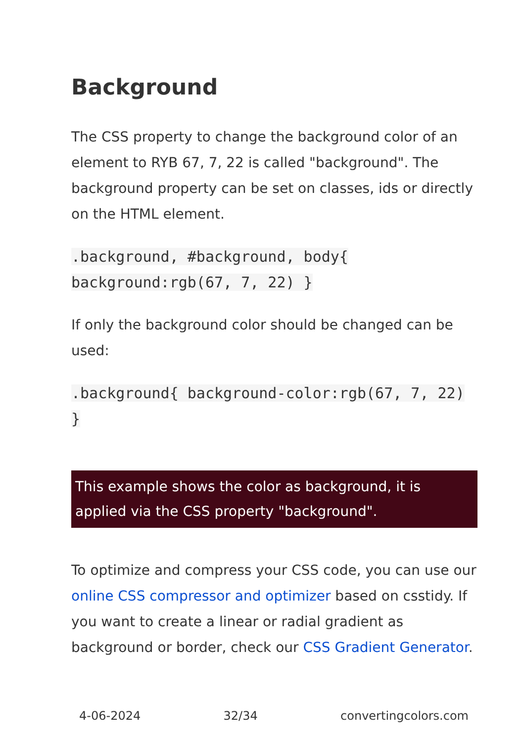Background
The CSS property to change the background color of an element to RYB 67, 7, 22 is called "background". The background property can be set on classes, ids or directly on the HTML element.
.background, #background, body{ background:rgb(67, 7, 22) }
If only the background color should be changed can be used:
.background{ background-color:rgb(67, 7, 22) }
This example shows the color as background, it is applied via the CSS property "background".
To optimize and compress your CSS code, you can use our online CSS compressor and optimizer based on csstidy. If you want to create a linear or radial gradient as background or border, check our CSS Gradient Generator.
4-06-2024 32/34 convertingcolors.com